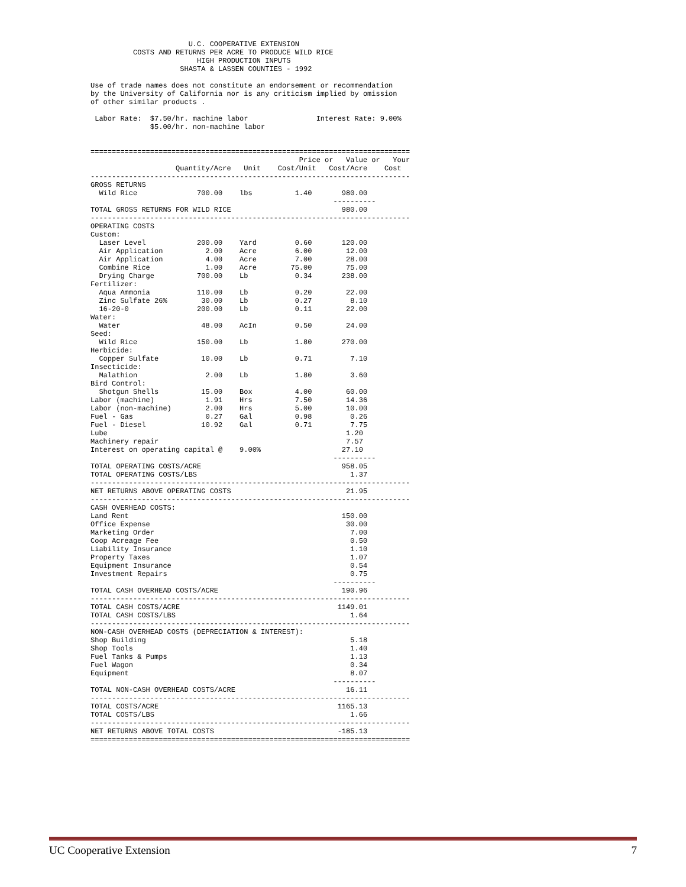U.C. COOPERATIVE EXTENSION
          COSTS AND RETURNS PER ACRE TO PRODUCE WILD RICE
                         HIGH PRODUCTION INPUTS
                     SHASTA & LASSEN COUNTIES - 1992

Use of trade names does not constitute an endorsement or recommendation
by the University of California nor is any criticism implied by omission
of other similar products .

 Labor Rate:  $7.50/hr. machine labor                Interest Rate: 9.00%
              $5.00/hr. non-machine labor


===========================================================================
                                                 Price or   Value or   Your
                    Quantity/Acre   Unit    Cost/Unit   Cost/Acre    Cost
---------------------------------------------------------------------------
GROSS RETURNS
  Wild Rice              700.00    lbs          1.40       980.00
                                                         ----------
TOTAL GROSS RETURNS FOR WILD RICE                          980.00
---------------------------------------------------------------------------
OPERATING COSTS
Custom:
  Laser Level            200.00    Yard         0.60       120.00
  Air Application          2.00    Acre         6.00        12.00
  Air Application          4.00    Acre         7.00        28.00
  Combine Rice             1.00    Acre        75.00        75.00
  Drying Charge          700.00    Lb           0.34       238.00
Fertilizer:
  Aqua Ammonia           110.00    Lb           0.20        22.00
  Zinc Sulfate 26%        30.00    Lb           0.27         8.10
  16-20-0                200.00    Lb           0.11        22.00
Water:
  Water                   48.00    AcIn         0.50        24.00
Seed:
  Wild Rice              150.00    Lb           1.80       270.00
Herbicide:
  Copper Sulfate          10.00    Lb           0.71         7.10
Insecticide:
  Malathion                2.00    Lb           1.80         3.60
Bird Control:
  Shotgun Shells          15.00    Box          4.00        60.00
Labor (machine)            1.91    Hrs          7.50        14.36
Labor (non-machine)        2.00    Hrs          5.00        10.00
Fuel - Gas                 0.27    Gal          0.98         0.26
Fuel - Diesel             10.92    Gal          0.71         7.75
Lube                                                        1.20
Machinery repair                                            7.57
Interest on operating capital @    9.00%                   27.10
                                                         ----------
TOTAL OPERATING COSTS/ACRE                                 958.05
TOTAL OPERATING COSTS/LBS                                    1.37
---------------------------------------------------------------------------
NET RETURNS ABOVE OPERATING COSTS                           21.95
---------------------------------------------------------------------------
CASH OVERHEAD COSTS:
Land Rent                                                  150.00
Office Expense                                              30.00
Marketing Order                                              7.00
Coop Acreage Fee                                             0.50
Liability Insurance                                          1.10
Property Taxes                                               1.07
Equipment Insurance                                          0.54
Investment Repairs                                           0.75
                                                         ----------
TOTAL CASH OVERHEAD COSTS/ACRE                             190.96
---------------------------------------------------------------------------
TOTAL CASH COSTS/ACRE                                     1149.01
TOTAL CASH COSTS/LBS                                         1.64
---------------------------------------------------------------------------
NON-CASH OVERHEAD COSTS (DEPRECIATION & INTEREST):
Shop Building                                                5.18
Shop Tools                                                   1.40
Fuel Tanks & Pumps                                           1.13
Fuel Wagon                                                   0.34
Equipment                                                    8.07
                                                         ----------
TOTAL NON-CASH OVERHEAD COSTS/ACRE                          16.11
---------------------------------------------------------------------------
TOTAL COSTS/ACRE                                          1165.13
TOTAL COSTS/LBS                                              1.66
---------------------------------------------------------------------------
NET RETURNS ABOVE TOTAL COSTS                             -185.13
===========================================================================
UC Cooperative Extension 7